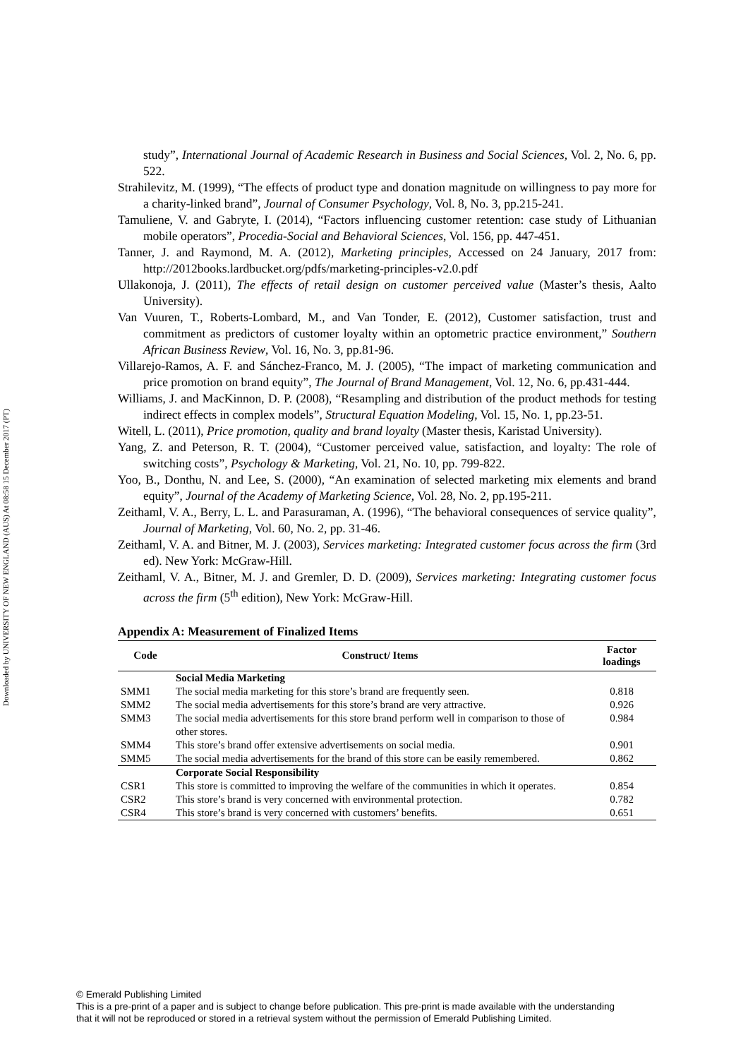Downloaded by UNIVERSITY OF NEW ENGLAND (AUS) At 08:58 15 December 2017 (PT)
study”, International Journal of Academic Research in Business and Social Sciences, Vol. 2, No. 6, pp. 522.
Strahilevitz, M. (1999), “The effects of product type and donation magnitude on willingness to pay more for a charity-linked brand”, Journal of Consumer Psychology, Vol. 8, No. 3, pp.215-241.
Tamuliene, V. and Gabryte, I. (2014), “Factors influencing customer retention: case study of Lithuanian mobile operators”, Procedia-Social and Behavioral Sciences, Vol. 156, pp. 447-451.
Tanner, J. and Raymond, M. A. (2012), Marketing principles, Accessed on 24 January, 2017 from: http://2012books.lardbucket.org/pdfs/marketing-principles-v2.0.pdf
Ullakonoja, J. (2011), The effects of retail design on customer perceived value (Master’s thesis, Aalto University).
Van Vuuren, T., Roberts-Lombard, M., and Van Tonder, E. (2012), Customer satisfaction, trust and commitment as predictors of customer loyalty within an optometric practice environment,” Southern African Business Review, Vol. 16, No. 3, pp.81-96.
Villarejo-Ramos, A. F. and Sánchez-Franco, M. J. (2005), “The impact of marketing communication and price promotion on brand equity”, The Journal of Brand Management, Vol. 12, No. 6, pp.431-444.
Williams, J. and MacKinnon, D. P. (2008), “Resampling and distribution of the product methods for testing indirect effects in complex models”, Structural Equation Modeling, Vol. 15, No. 1, pp.23-51.
Witell, L. (2011), Price promotion, quality and brand loyalty (Master thesis, Karistad University).
Yang, Z. and Peterson, R. T. (2004), “Customer perceived value, satisfaction, and loyalty: The role of switching costs”, Psychology & Marketing, Vol. 21, No. 10, pp. 799-822.
Yoo, B., Donthu, N. and Lee, S. (2000), “An examination of selected marketing mix elements and brand equity”, Journal of the Academy of Marketing Science, Vol. 28, No. 2, pp.195-211.
Zeithaml, V. A., Berry, L. L. and Parasuraman, A. (1996), “The behavioral consequences of service quality”, Journal of Marketing, Vol. 60, No. 2, pp. 31-46.
Zeithaml, V. A. and Bitner, M. J. (2003), Services marketing: Integrated customer focus across the firm (3rd ed). New York: McGraw-Hill.
Zeithaml, V. A., Bitner, M. J. and Gremler, D. D. (2009), Services marketing: Integrating customer focus across the firm (5<sup>th</sup> edition), New York: McGraw-Hill.
Appendix A: Measurement of Finalized Items
| Code | Construct/ Items | Factor loadings |
| --- | --- | --- |
| | Social Media Marketing | |
| SMM1 | The social media marketing for this store’s brand are frequently seen. | 0.818 |
| SMM2 | The social media advertisements for this store’s brand are very attractive. | 0.926 |
| SMM3 | The social media advertisements for this store brand perform well in comparison to those of other stores. | 0.984 |
| SMM4 | This store’s brand offer extensive advertisements on social media. | 0.901 |
| SMM5 | The social media advertisements for the brand of this store can be easily remembered. | 0.862 |
| | Corporate Social Responsibility | |
| CSR1 | This store is committed to improving the welfare of the communities in which it operates. | 0.854 |
| CSR2 | This store’s brand is very concerned with environmental protection. | 0.782 |
| CSR4 | This store’s brand is very concerned with customers’ benefits. | 0.651 |
© Emerald Publishing Limited
This is a pre-print of a paper and is subject to change before publication. This pre-print is made available with the understanding
that it will not be reproduced or stored in a retrieval system without the permission of Emerald Publishing Limited.